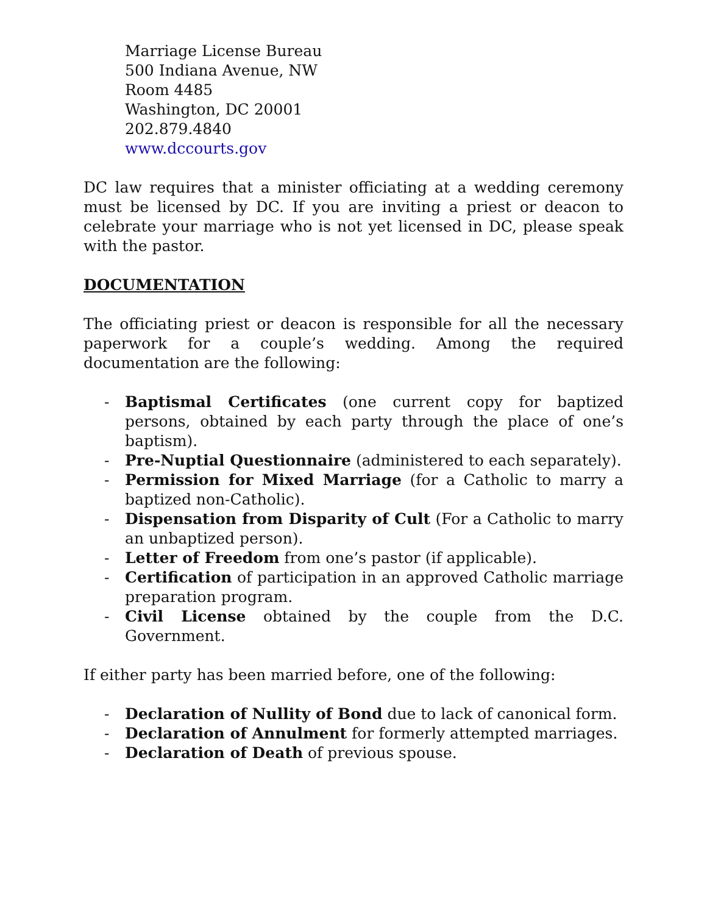Marriage License Bureau
500 Indiana Avenue, NW
Room 4485
Washington, DC 20001
202.879.4840
www.dccourts.gov
DC law requires that a minister officiating at a wedding ceremony must be licensed by DC. If you are inviting a priest or deacon to celebrate your marriage who is not yet licensed in DC, please speak with the pastor.
DOCUMENTATION
The officiating priest or deacon is responsible for all the necessary paperwork for a couple’s wedding. Among the required documentation are the following:
- Baptismal Certificates (one current copy for baptized persons, obtained by each party through the place of one’s baptism).
- Pre-Nuptial Questionnaire (administered to each separately).
- Permission for Mixed Marriage (for a Catholic to marry a baptized non-Catholic).
- Dispensation from Disparity of Cult (For a Catholic to marry an unbaptized person).
- Letter of Freedom from one’s pastor (if applicable).
- Certification of participation in an approved Catholic marriage preparation program.
- Civil License obtained by the couple from the D.C. Government.
If either party has been married before, one of the following:
- Declaration of Nullity of Bond due to lack of canonical form.
- Declaration of Annulment for formerly attempted marriages.
- Declaration of Death of previous spouse.